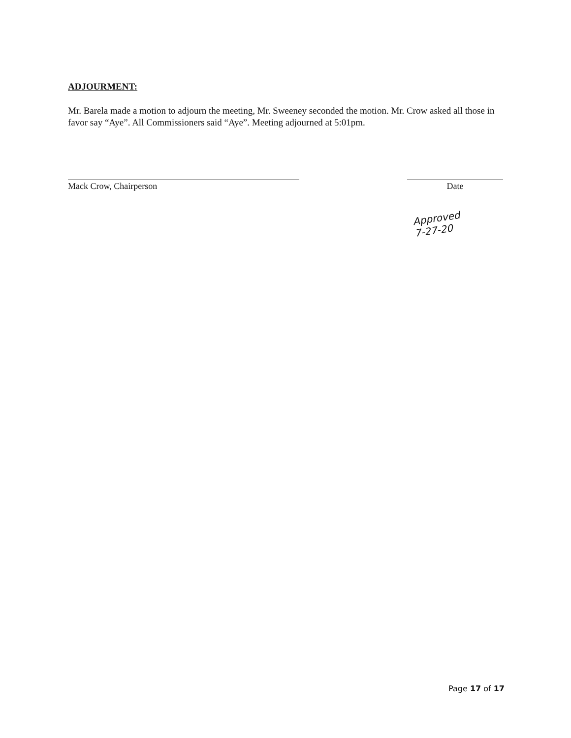ADJOURMENT:
Mr. Barela made a motion to adjourn the meeting, Mr. Sweeney seconded the motion. Mr. Crow asked all those in favor say “Aye”. All Commissioners said “Aye”. Meeting adjourned at 5:01pm.
Mack Crow, Chairperson Date
Approved
7-27-20
Page 17 of 17